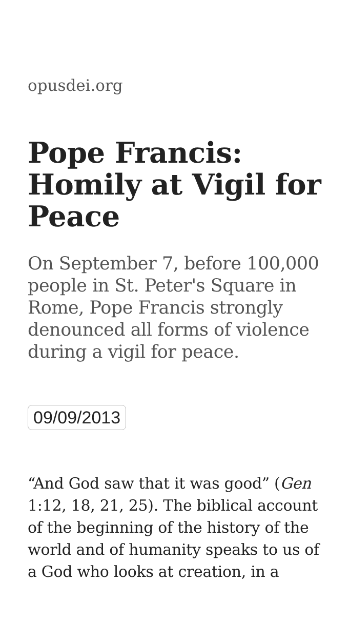opusdei.org
Pope Francis: Homily at Vigil for Peace
On September 7, before 100,000 people in St. Peter's Square in Rome, Pope Francis strongly denounced all forms of violence during a vigil for peace.
09/09/2013
“And God saw that it was good” (Gen 1:12, 18, 21, 25). The biblical account of the beginning of the history of the world and of humanity speaks to us of a God who looks at creation, in a